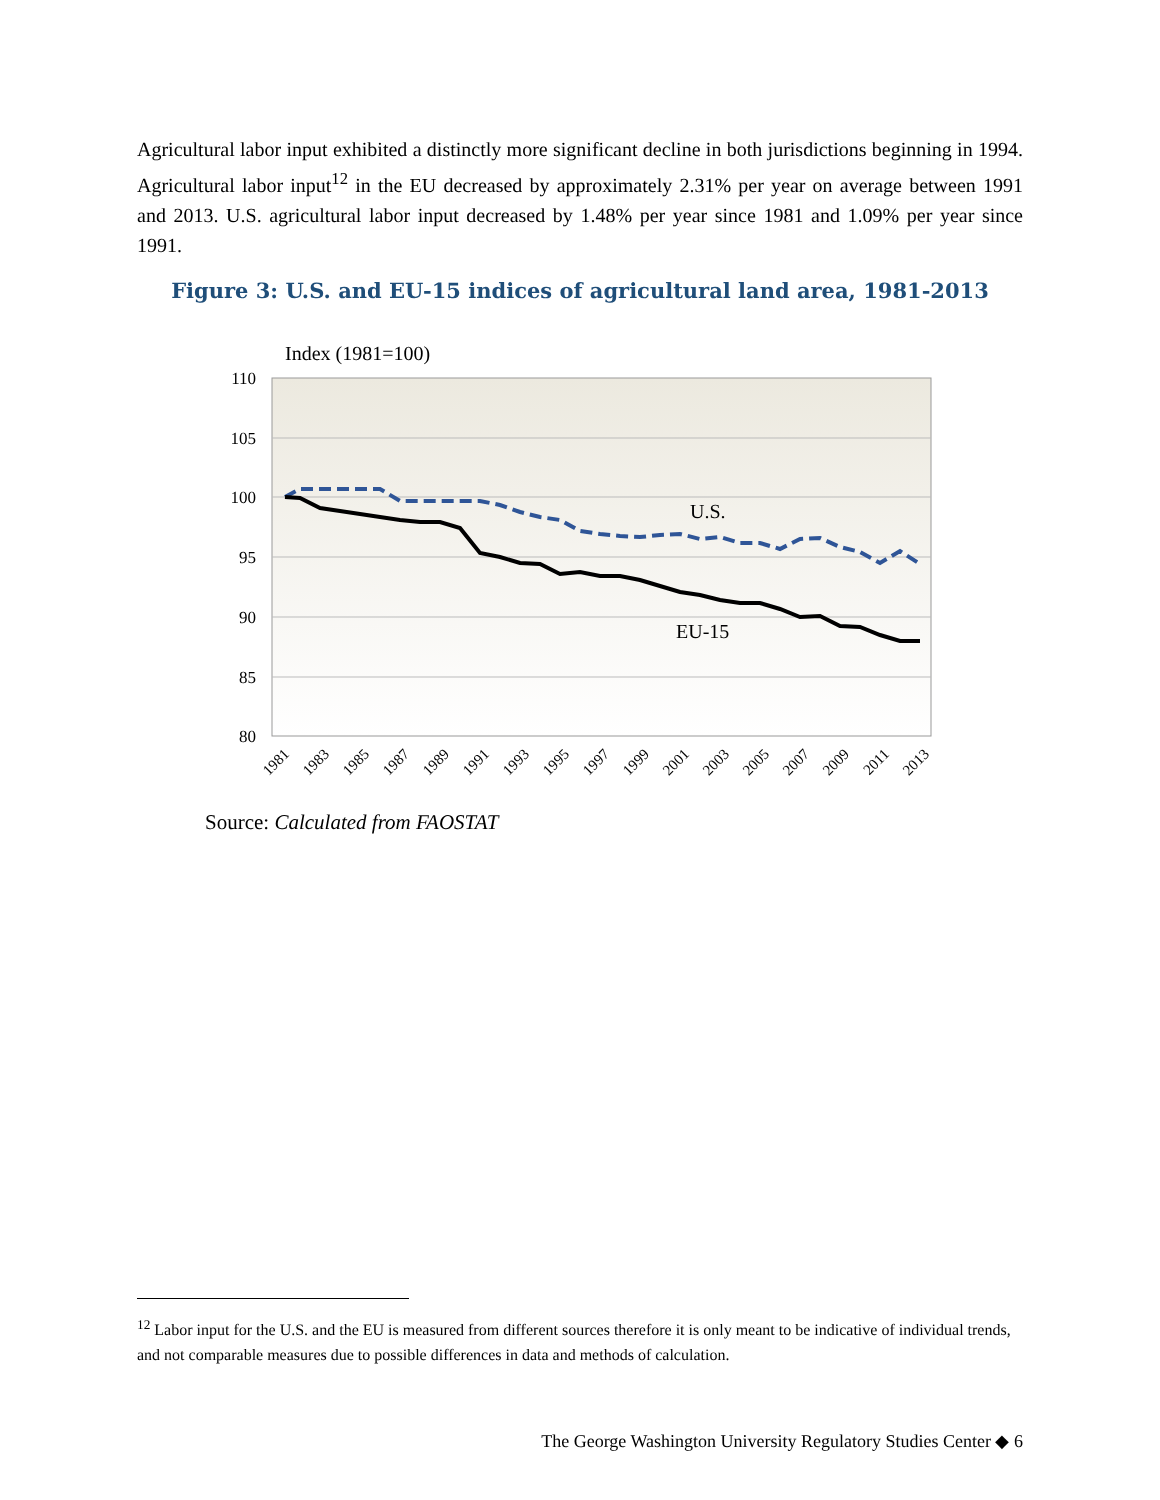Agricultural labor input exhibited a distinctly more significant decline in both jurisdictions beginning in 1994. Agricultural labor input<sup>12</sup> in the EU decreased by approximately 2.31% per year on average between 1991 and 2013. U.S. agricultural labor input decreased by 1.48% per year since 1981 and 1.09% per year since 1991.
Figure 3: U.S. and EU-15 indices of agricultural land area, 1981-2013
Index (1981=100)
110
105
100
95
90
85
80
U.S.
EU-15
1981
1983
1985
1987
1989
1991
1993
1995
1997
1999
2001
2003
2005
2007
2009
2011
2013
Source: Calculated from FAOSTAT
<sup>12</sup> Labor input for the U.S. and the EU is measured from different sources therefore it is only meant to be indicative of individual trends, and not comparable measures due to possible differences in data and methods of calculation.
The George Washington University Regulatory Studies Center ◆ 6